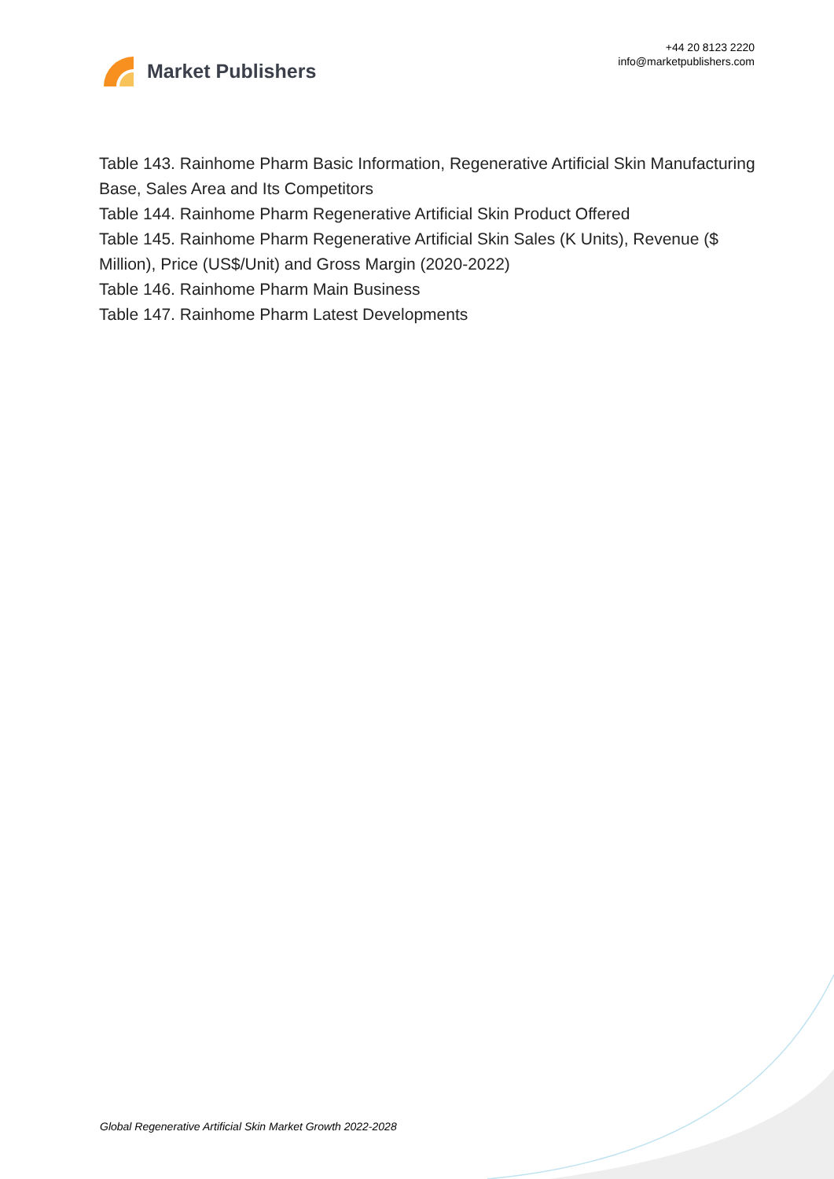Market Publishers
+44 20 8123 2220
info@marketpublishers.com
Table 143. Rainhome Pharm Basic Information, Regenerative Artificial Skin Manufacturing Base, Sales Area and Its Competitors
Table 144. Rainhome Pharm Regenerative Artificial Skin Product Offered
Table 145. Rainhome Pharm Regenerative Artificial Skin Sales (K Units), Revenue ($ Million), Price (US$/Unit) and Gross Margin (2020-2022)
Table 146. Rainhome Pharm Main Business
Table 147. Rainhome Pharm Latest Developments
Global Regenerative Artificial Skin Market Growth 2022-2028